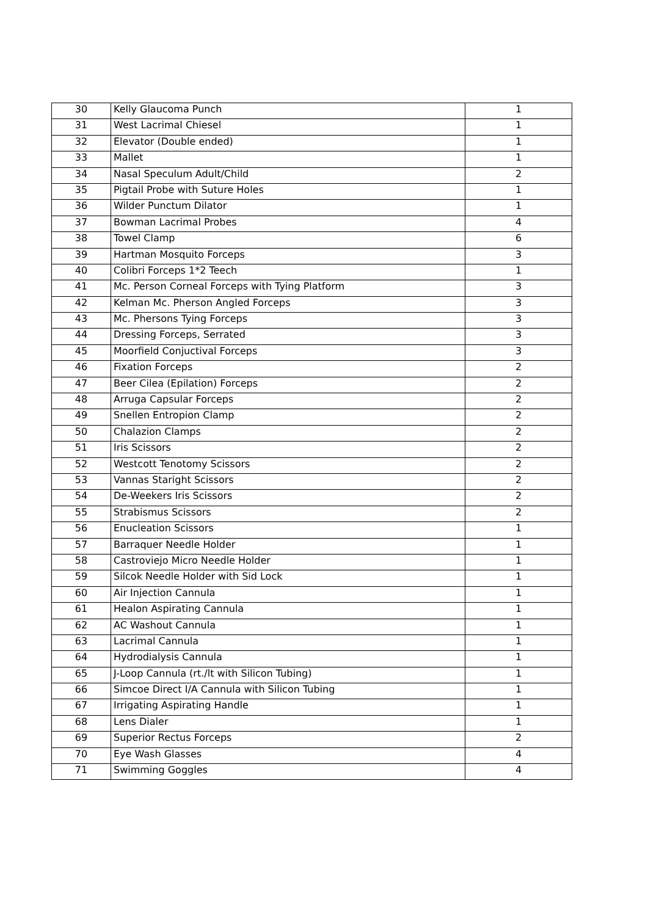| 30 | Kelly Glaucoma Punch | 1 |
| 31 | West Lacrimal Chiesel | 1 |
| 32 | Elevator (Double ended) | 1 |
| 33 | Mallet | 1 |
| 34 | Nasal Speculum Adult/Child | 2 |
| 35 | Pigtail Probe with Suture Holes | 1 |
| 36 | Wilder Punctum Dilator | 1 |
| 37 | Bowman Lacrimal Probes | 4 |
| 38 | Towel Clamp | 6 |
| 39 | Hartman Mosquito Forceps | 3 |
| 40 | Colibri Forceps 1*2 Teech | 1 |
| 41 | Mc. Person Corneal Forceps with Tying Platform | 3 |
| 42 | Kelman Mc. Pherson Angled Forceps | 3 |
| 43 | Mc. Phersons Tying Forceps | 3 |
| 44 | Dressing Forceps, Serrated | 3 |
| 45 | Moorfield Conjuctival Forceps | 3 |
| 46 | Fixation Forceps | 2 |
| 47 | Beer Cilea (Epilation) Forceps | 2 |
| 48 | Arruga Capsular Forceps | 2 |
| 49 | Snellen Entropion Clamp | 2 |
| 50 | Chalazion Clamps | 2 |
| 51 | Iris Scissors | 2 |
| 52 | Westcott Tenotomy Scissors | 2 |
| 53 | Vannas Staright Scissors | 2 |
| 54 | De-Weekers Iris Scissors | 2 |
| 55 | Strabismus Scissors | 2 |
| 56 | Enucleation Scissors | 1 |
| 57 | Barraquer Needle Holder | 1 |
| 58 | Castroviejo Micro Needle Holder | 1 |
| 59 | Silcok Needle Holder with Sid Lock | 1 |
| 60 | Air Injection Cannula | 1 |
| 61 | Healon Aspirating Cannula | 1 |
| 62 | AC Washout Cannula | 1 |
| 63 | Lacrimal Cannula | 1 |
| 64 | Hydrodialysis Cannula | 1 |
| 65 | J-Loop Cannula (rt./lt with Silicon Tubing) | 1 |
| 66 | Simcoe Direct I/A Cannula with Silicon Tubing | 1 |
| 67 | Irrigating Aspirating Handle | 1 |
| 68 | Lens Dialer | 1 |
| 69 | Superior Rectus Forceps | 2 |
| 70 | Eye Wash Glasses | 4 |
| 71 | Swimming Goggles | 4 |